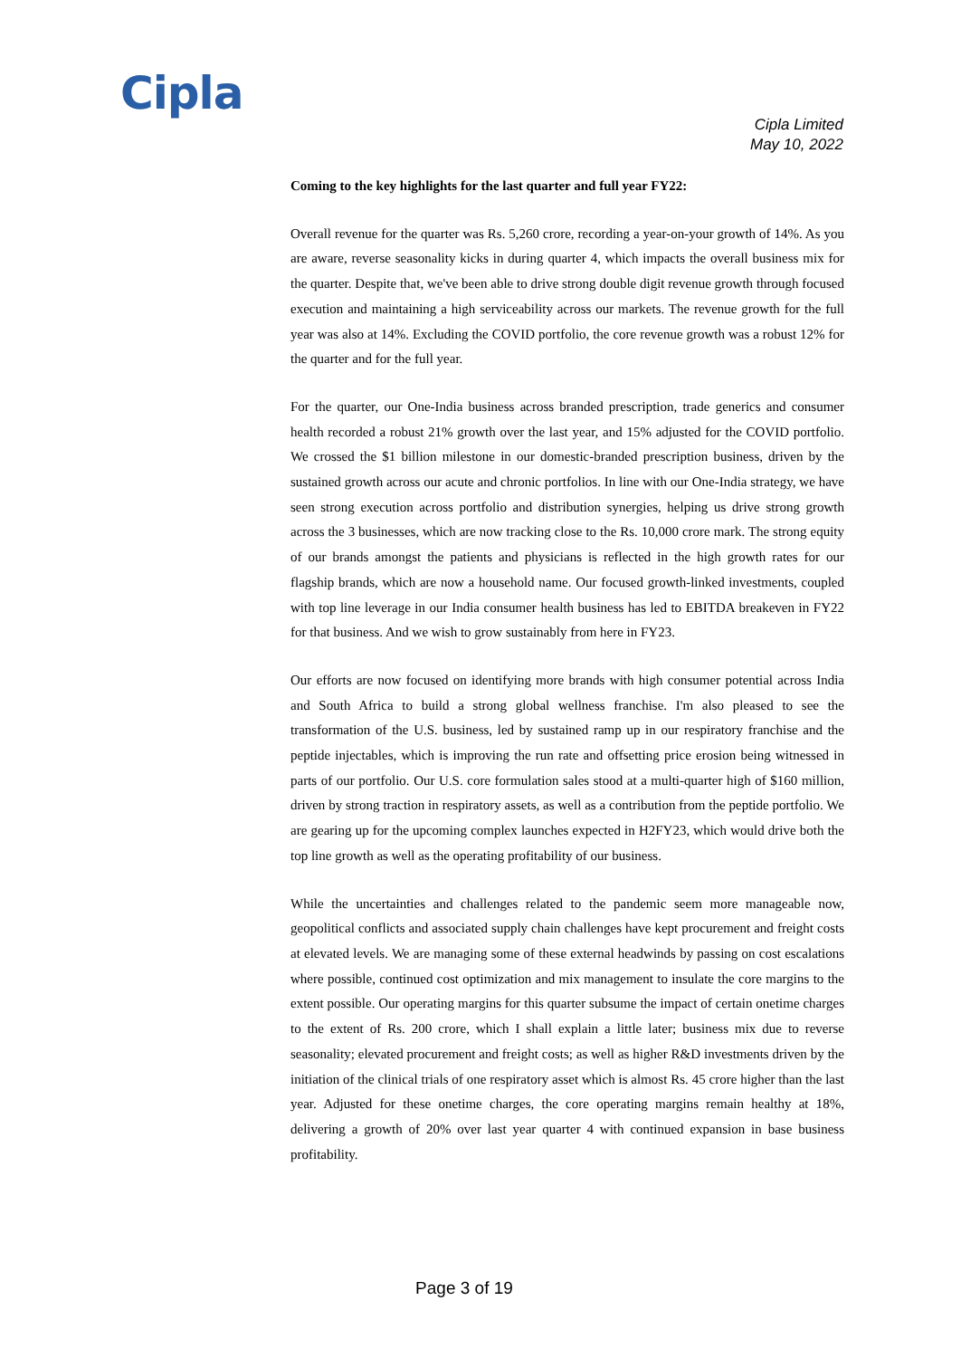Cipla
Cipla Limited
May 10, 2022
Coming to the key highlights for the last quarter and full year FY22:
Overall revenue for the quarter was Rs. 5,260 crore, recording a year-on-your growth of 14%. As you are aware, reverse seasonality kicks in during quarter 4, which impacts the overall business mix for the quarter. Despite that, we've been able to drive strong double digit revenue growth through focused execution and maintaining a high serviceability across our markets. The revenue growth for the full year was also at 14%. Excluding the COVID portfolio, the core revenue growth was a robust 12% for the quarter and for the full year.
For the quarter, our One-India business across branded prescription, trade generics and consumer health recorded a robust 21% growth over the last year, and 15% adjusted for the COVID portfolio. We crossed the $1 billion milestone in our domestic-branded prescription business, driven by the sustained growth across our acute and chronic portfolios. In line with our One-India strategy, we have seen strong execution across portfolio and distribution synergies, helping us drive strong growth across the 3 businesses, which are now tracking close to the Rs. 10,000 crore mark. The strong equity of our brands amongst the patients and physicians is reflected in the high growth rates for our flagship brands, which are now a household name. Our focused growth-linked investments, coupled with top line leverage in our India consumer health business has led to EBITDA breakeven in FY22 for that business. And we wish to grow sustainably from here in FY23.
Our efforts are now focused on identifying more brands with high consumer potential across India and South Africa to build a strong global wellness franchise. I'm also pleased to see the transformation of the U.S. business, led by sustained ramp up in our respiratory franchise and the peptide injectables, which is improving the run rate and offsetting price erosion being witnessed in parts of our portfolio. Our U.S. core formulation sales stood at a multi-quarter high of $160 million, driven by strong traction in respiratory assets, as well as a contribution from the peptide portfolio. We are gearing up for the upcoming complex launches expected in H2FY23, which would drive both the top line growth as well as the operating profitability of our business.
While the uncertainties and challenges related to the pandemic seem more manageable now, geopolitical conflicts and associated supply chain challenges have kept procurement and freight costs at elevated levels. We are managing some of these external headwinds by passing on cost escalations where possible, continued cost optimization and mix management to insulate the core margins to the extent possible. Our operating margins for this quarter subsume the impact of certain onetime charges to the extent of Rs. 200 crore, which I shall explain a little later; business mix due to reverse seasonality; elevated procurement and freight costs; as well as higher R&D investments driven by the initiation of the clinical trials of one respiratory asset which is almost Rs. 45 crore higher than the last year. Adjusted for these onetime charges, the core operating margins remain healthy at 18%, delivering a growth of 20% over last year quarter 4 with continued expansion in base business profitability.
Page 3 of 19